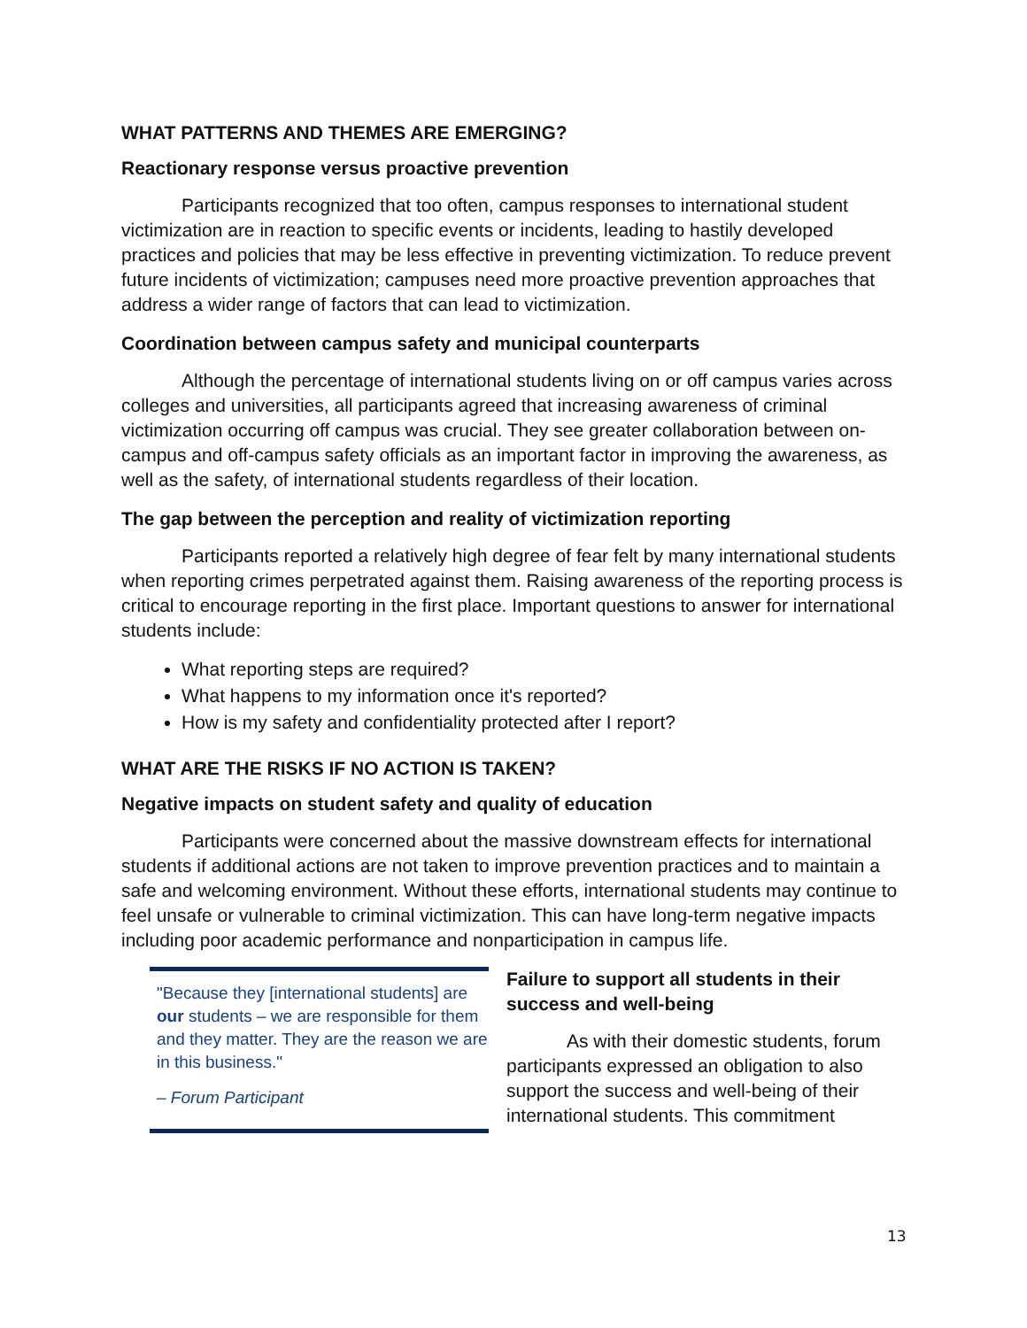WHAT PATTERNS AND THEMES ARE EMERGING?
Reactionary response versus proactive prevention
Participants recognized that too often, campus responses to international student victimization are in reaction to specific events or incidents, leading to hastily developed practices and policies that may be less effective in preventing victimization. To reduce prevent future incidents of victimization; campuses need more proactive prevention approaches that address a wider range of factors that can lead to victimization.
Coordination between campus safety and municipal counterparts
Although the percentage of international students living on or off campus varies across colleges and universities, all participants agreed that increasing awareness of criminal victimization occurring off campus was crucial. They see greater collaboration between on-campus and off-campus safety officials as an important factor in improving the awareness, as well as the safety, of international students regardless of their location.
The gap between the perception and reality of victimization reporting
Participants reported a relatively high degree of fear felt by many international students when reporting crimes perpetrated against them. Raising awareness of the reporting process is critical to encourage reporting in the first place. Important questions to answer for international students include:
What reporting steps are required?
What happens to my information once it's reported?
How is my safety and confidentiality protected after I report?
WHAT ARE THE RISKS IF NO ACTION IS TAKEN?
Negative impacts on student safety and quality of education
Participants were concerned about the massive downstream effects for international students if additional actions are not taken to improve prevention practices and to maintain a safe and welcoming environment. Without these efforts, international students may continue to feel unsafe or vulnerable to criminal victimization. This can have long-term negative impacts including poor academic performance and nonparticipation in campus life.
"Because they [international students] are our students – we are responsible for them and they matter. They are the reason we are in this business."
– Forum Participant
Failure to support all students in their success and well-being
As with their domestic students, forum participants expressed an obligation to also support the success and well-being of their international students. This commitment
13